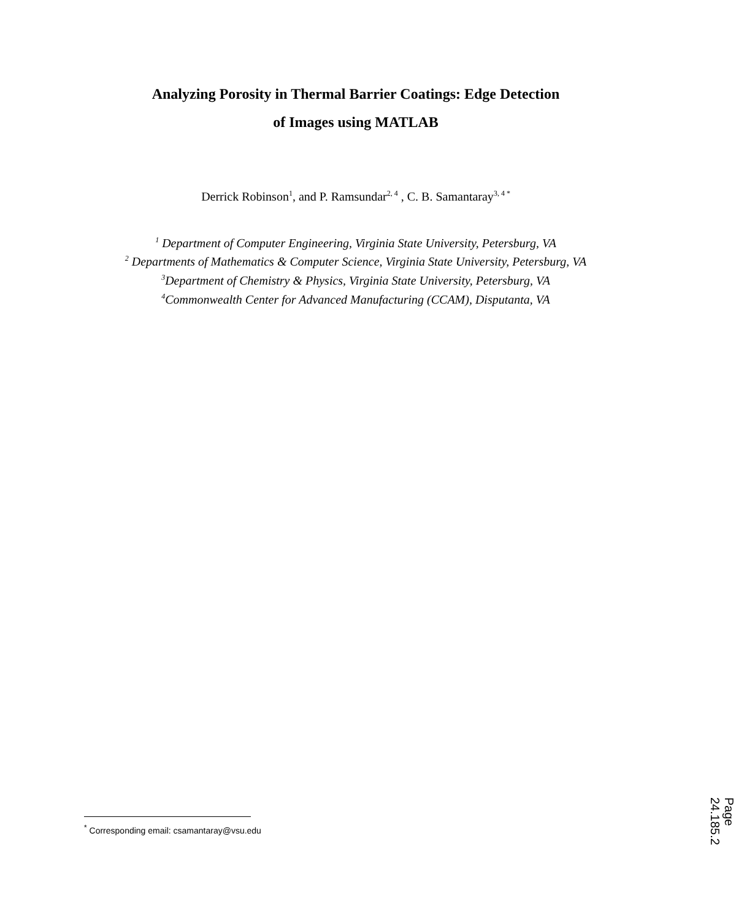Analyzing Porosity in Thermal Barrier Coatings: Edge Detection
of Images using MATLAB
Derrick Robinson<sup>1</sup>, and P. Ramsundar<sup>2, 4</sup> , C. B. Samantaray<sup>3, 4 *</sup>
<sup>1</sup> Department of Computer Engineering, Virginia State University, Petersburg, VA
<sup>2</sup> Departments of Mathematics & Computer Science, Virginia State University, Petersburg, VA
<sup>3</sup> Department of Chemistry & Physics, Virginia State University, Petersburg, VA
<sup>4</sup> Commonwealth Center for Advanced Manufacturing (CCAM), Disputanta, VA
<sup>*</sup> Corresponding email: csamantaray@vsu.edu
Page 24.185.2